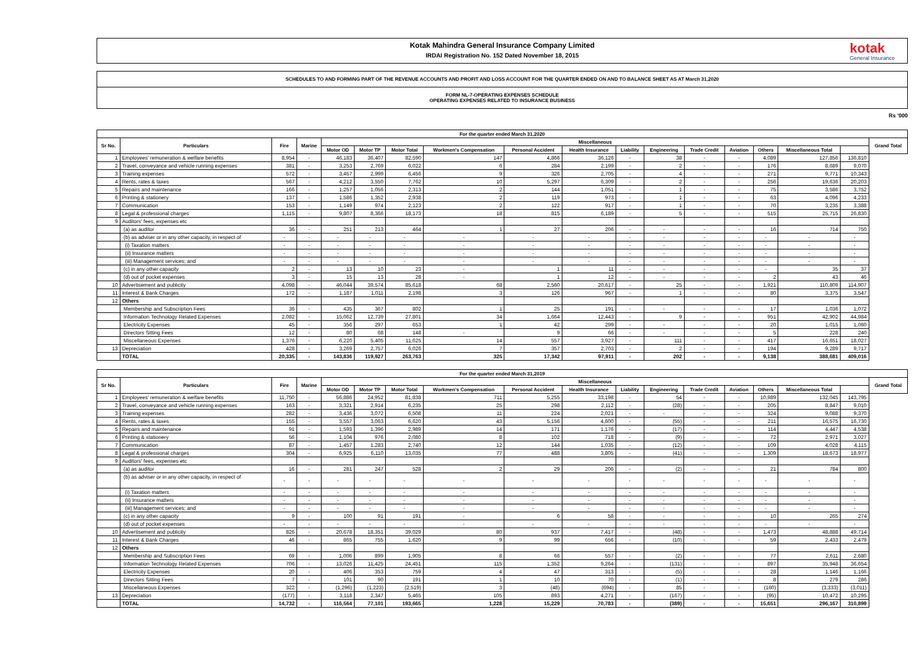Kotak Mahindra General Insurance Company Limited
IRDAI Registration No. 152 Dated November 18, 2015
kotak
General Insurance
SCHEDULES TO AND FORMING PART OF THE REVENUE ACCOUNTS AND PROFIT AND LOSS ACCOUNT FOR THE QUARTER ENDED ON AND TO BALANCE SHEET AS AT March 31,2020
FORM NL-7-OPERATING EXPENSES SCHEDULE
OPERATING EXPENSES RELATED TO INSURANCE BUSINESS
Rs '000
| For the quarter ended March 31,2020 | | | | | | | | | | | | | | | | | |
| --- | --- | --- | --- | --- | --- | --- | --- | --- | --- | --- | --- | --- | --- | --- | --- | --- | --- |
| Sr No. | Particulars | Fire | Marine | Miscellaneous | | | | | | | | | | | | | Grand Total |
| | | | | Motor OD | Motor TP | Motor Total | Workmen's Compensation | Personal Accident | Health Insurance | Liability | Engineering | Trade Credit | Aviation | Others | Miscellaneous Total | | |
| 1 | Employees' remuneration & welfare benefits | 8,954 | - | 46,183 | 36,407 | 82,590 | 147 | 4,866 | 36,126 | - | 38 | - | - | 4,089 | 127,856 | 136,810 | |
| 2 | Travel, conveyance and vehicle running expenses | 381 | - | 3,253 | 2,769 | 6,022 | 6 | 284 | 2,199 | - | 2 | - | - | 176 | 8,689 | 9,070 | |
| 3 | Training expenses | 572 | - | 3,457 | 2,999 | 6,456 | 9 | 326 | 2,705 | - | 4 | - | - | 271 | 9,771 | 10,343 | |
| 4 | Rents, rates & taxes | 567 | - | 4,212 | 3,550 | 7,762 | 10 | 5,297 | 6,309 | - | 2 | - | - | 256 | 19,636 | 20,203 | |
| 5 | Repairs and maintenance | 166 | - | 1,257 | 1,056 | 2,313 | 2 | 144 | 1,051 | - | 1 | - | - | 75 | 3,586 | 3,752 | |
| 6 | Printing & stationery | 137 | - | 1,586 | 1,352 | 2,938 | 2 | 119 | 973 | - | 1 | - | - | 63 | 4,096 | 4,233 | |
| 7 | Communication | 153 | - | 1,149 | 974 | 2,123 | 2 | 122 | 917 | - | 1 | - | - | 70 | 3,235 | 3,388 | |
| 8 | Legal & professional charges | 1,115 | - | 9,807 | 8,366 | 18,173 | 18 | 815 | 6,189 | - | 5 | - | - | 515 | 25,715 | 26,830 | |
| 9 | Auditors' fees, expenses etc | | | | | | | | | | | | | | | | |
| | (a) as auditor | 36 | - | 251 | 213 | 464 | 1 | 27 | 206 | - | - | - | - | 16 | 714 | 750 | |
| | (b) as adviser or in any other capacity, in respect of | - | - | - | - | - | - | - | - | - | - | - | - | - | - | - | |
| | (i) Taxation matters | - | - | - | - | - | - | - | - | - | - | - | - | - | - | - | |
| | (ii) Insurance matters | - | - | - | - | - | - | - | - | - | - | - | - | - | - | - | |
| | (iii) Management services; and | - | - | - | - | - | - | - | - | - | - | - | - | - | - | - | |
| | (c) in any other capacity | 2 | - | 13 | 10 | 23 | - | 1 | 11 | - | - | - | - | - | 35 | 37 | |
| | (d) out of pocket expenses | 3 | - | 15 | 13 | 28 | - | 1 | 12 | - | - | - | - | 2 | 43 | 46 | |
| 10 | Advertisement and publicity | 4,098 | - | 46,044 | 39,574 | 85,618 | 68 | 2,560 | 20,617 | - | 25 | - | - | 1,921 | 110,809 | 114,907 | |
| 11 | Interest & Bank Charges | 172 | - | 1,187 | 1,011 | 2,198 | 3 | 126 | 967 | - | 1 | - | - | 80 | 3,375 | 3,547 | |
| 12 | Others | | | | | | | | | | | | | | | | |
| | Membership and Subscription Fees | 36 | - | 435 | 367 | 802 | 1 | 25 | 191 | - | - | - | - | 17 | 1,036 | 1,072 | |
| | Information Technology Related Expenses | 2,082 | - | 15,062 | 12,739 | 27,801 | 34 | 1,664 | 12,443 | - | 9 | - | - | 951 | 42,902 | 44,984 | |
| | Electricity Expenses | 45 | - | 356 | 297 | 653 | 1 | 42 | 299 | - | - | - | - | 20 | 1,015 | 1,060 | |
| | Directors Sitting Fees | 12 | - | 80 | 68 | 148 | - | 9 | 66 | - | - | - | - | 5 | 228 | 240 | |
| | Miscellaneous Expenses | 1,376 | - | 6,220 | 5,405 | 11,625 | 14 | 557 | 3,927 | - | 111 | - | - | 417 | 16,651 | 18,027 | |
| 13 | Depreciation | 428 | - | 3,269 | 2,757 | 6,026 | 7 | 357 | 2,703 | - | 2 | - | - | 194 | 9,289 | 9,717 | |
| | TOTAL | 20,335 | - | 143,836 | 119,927 | 263,763 | 325 | 17,342 | 97,911 | - | 202 | - | - | 9,138 | 388,681 | 409,016 | |
| For the quarter ended March 31,2019 | | | | | | | | | | | | | | | | | |
| --- | --- | --- | --- | --- | --- | --- | --- | --- | --- | --- | --- | --- | --- | --- | --- | --- | --- |
| Sr No. | Particulars | Fire | Marine | Miscellaneous | | | | | | | | | | | | | Grand Total |
| | | | | Motor OD | Motor TP | Motor Total | Workmen's Compensation | Personal Accident | Health Insurance | Liability | Engineering | Trade Credit | Aviation | Others | Miscellaneous Total | | |
| 1 | Employees' remuneration & welfare benefits | 11,750 | - | 56,886 | 24,952 | 81,838 | 711 | 5,255 | 33,198 | - | 54 | - | - | 10,989 | 132,045 | 143,795 | |
| 2 | Travel, conveyance and vehicle running expenses | 163 | - | 3,321 | 2,914 | 6,235 | 25 | 298 | 2,112 | - | (28) | - | - | 205 | 8,847 | 9,010 | |
| 3 | Training expenses | 282 | - | 3,436 | 3,072 | 6,508 | 11 | 224 | 2,021 | - | - | - | - | 324 | 9,088 | 9,370 | |
| 4 | Rents, rates & taxes | 155 | - | 3,557 | 3,063 | 6,620 | 43 | 5,156 | 4,600 | - | (55) | - | - | 211 | 16,575 | 16,730 | |
| 5 | Repairs and maintenance | 91 | - | 1,593 | 1,396 | 2,989 | 14 | 171 | 1,176 | - | (17) | - | - | 114 | 4,447 | 4,538 | |
| 6 | Printing & stationery | 56 | - | 1,104 | 976 | 2,080 | 8 | 102 | 718 | - | (9) | - | - | 72 | 2,971 | 3,027 | |
| 7 | Communication | 87 | - | 1,457 | 1,283 | 2,740 | 12 | 144 | 1,035 | - | (12) | - | - | 109 | 4,028 | 4,115 | |
| 8 | Legal & professional charges | 304 | - | 6,925 | 6,110 | 13,035 | 77 | 488 | 3,805 | - | (41) | - | - | 1,309 | 18,673 | 18,977 | |
| 9 | Auditors' fees, expenses etc | | | | | | | | | | | | | | | | |
| | (a) as auditor | 16 | - | 281 | 247 | 528 | 2 | 29 | 206 | - | (2) | - | - | 21 | 784 | 800 | |
| | (b) as adviser or in any other capacity, in respect of | - | - | - | - | - | - | - | - | - | - | - | - | - | - | - | |
| | (i) Taxation matters | - | - | - | - | - | - | - | - | - | - | - | - | - | - | - | |
| | (ii) Insurance matters | - | - | - | - | - | - | - | - | - | - | - | - | - | - | - | |
| | (iii) Management services; and | - | - | - | - | - | - | - | - | - | - | - | - | - | - | - | |
| | (c) in any other capacity | 9 | - | 100 | 91 | 191 | - | 6 | 58 | - | - | - | - | 10 | 265 | 274 | |
| | (d) out of pocket expenses | - | - | - | - | - | - | - | - | - | - | - | - | - | - | - | |
| 10 | Advertisement and publicity | 826 | - | 20,678 | 18,351 | 39,029 | 80 | 937 | 7,417 | - | (48) | - | - | 1,473 | 48,888 | 49,714 | |
| 11 | Interest & Bank Charges | 46 | - | 865 | 755 | 1,620 | 9 | 99 | 656 | - | (10) | - | - | 59 | 2,433 | 2,479 | |
| 12 | Others | | | | | | | | | | | | | | | | |
| | Membership and Subscription Fees | 69 | - | 1,006 | 899 | 1,905 | 8 | 66 | 557 | - | (2) | - | - | 77 | 2,611 | 2,680 | |
| | Information Technology Related Expenses | 706 | - | 13,026 | 11,425 | 24,451 | 115 | 1,352 | 9,264 | - | (131) | - | - | 897 | 35,948 | 36,654 | |
| | Electricity Expenses | 20 | - | 406 | 353 | 759 | 4 | 47 | 313 | - | (5) | - | - | 28 | 1,146 | 1,166 | |
| | Directors Sitting Fees | 7 | - | 101 | 90 | 191 | 1 | 10 | 70 | - | (1) | - | - | 8 | 279 | 286 | |
| | Miscellaneous Expenses | 322 | - | (1,296) | (1,223) | (2,519) | 3 | (48) | (694) | - | 85 | - | - | (160) | (3,333) | (3,011) | |
| 13 | Depreciation | (177) | - | 3,118 | 2,347 | 5,465 | 105 | 893 | 4,271 | - | (167) | - | - | (95) | 10,472 | 10,295 | |
| | TOTAL | 14,732 | - | 116,564 | 77,101 | 193,665 | 1,228 | 15,229 | 70,783 | - | (389) | - | - | 15,651 | 296,167 | 310,899 | |